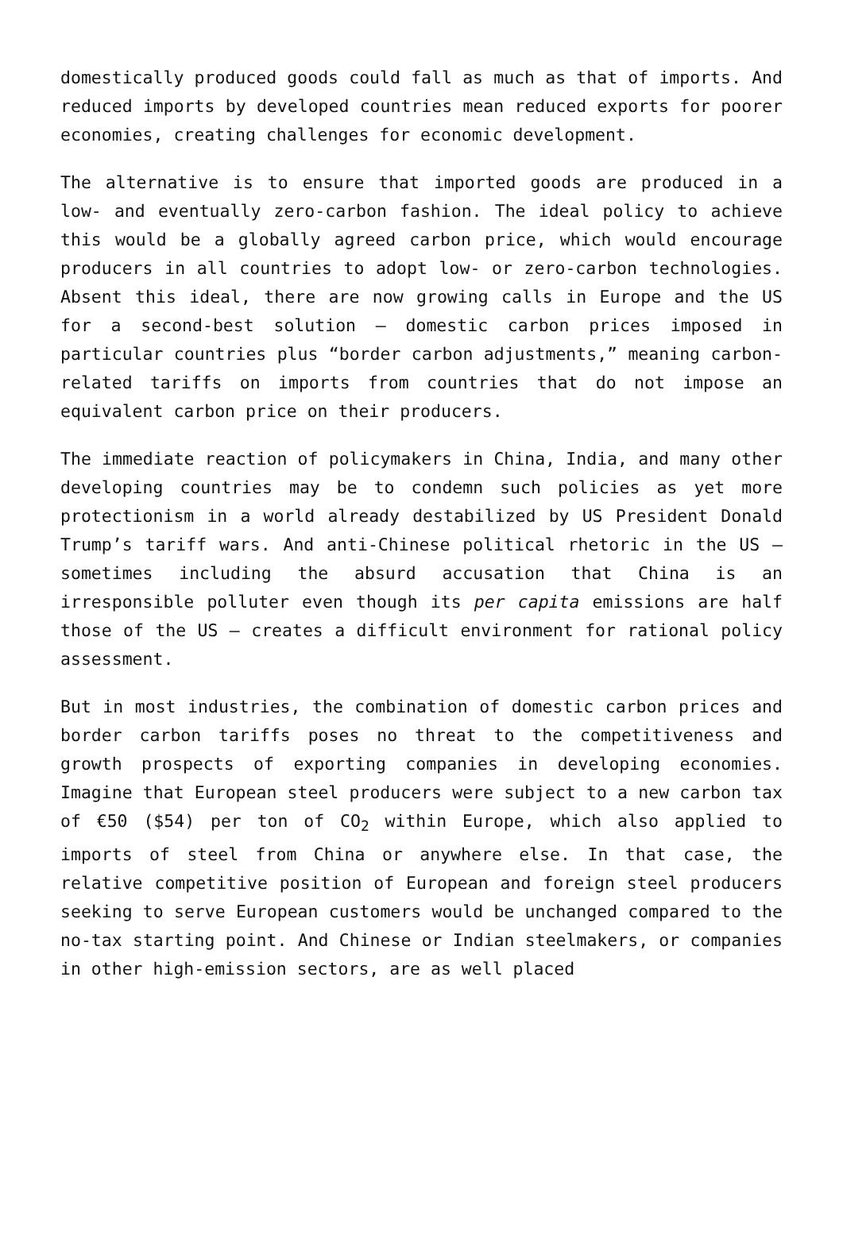domestically produced goods could fall as much as that of imports. And reduced imports by developed countries mean reduced exports for poorer economies, creating challenges for economic development.
The alternative is to ensure that imported goods are produced in a low- and eventually zero-carbon fashion. The ideal policy to achieve this would be a globally agreed carbon price, which would encourage producers in all countries to adopt low- or zero-carbon technologies. Absent this ideal, there are now growing calls in Europe and the US for a second-best solution – domestic carbon prices imposed in particular countries plus “border carbon adjustments,” meaning carbon-related tariffs on imports from countries that do not impose an equivalent carbon price on their producers.
The immediate reaction of policymakers in China, India, and many other developing countries may be to condemn such policies as yet more protectionism in a world already destabilized by US President Donald Trump’s tariff wars. And anti-Chinese political rhetoric in the US – sometimes including the absurd accusation that China is an irresponsible polluter even though its per capita emissions are half those of the US – creates a difficult environment for rational policy assessment.
But in most industries, the combination of domestic carbon prices and border carbon tariffs poses no threat to the competitiveness and growth prospects of exporting companies in developing economies. Imagine that European steel producers were subject to a new carbon tax of €50 ($54) per ton of CO<sub>2</sub> within Europe, which also applied to imports of steel from China or anywhere else. In that case, the relative competitive position of European and foreign steel producers seeking to serve European customers would be unchanged compared to the no-tax starting point. And Chinese or Indian steelmakers, or companies in other high-emission sectors, are as well placed